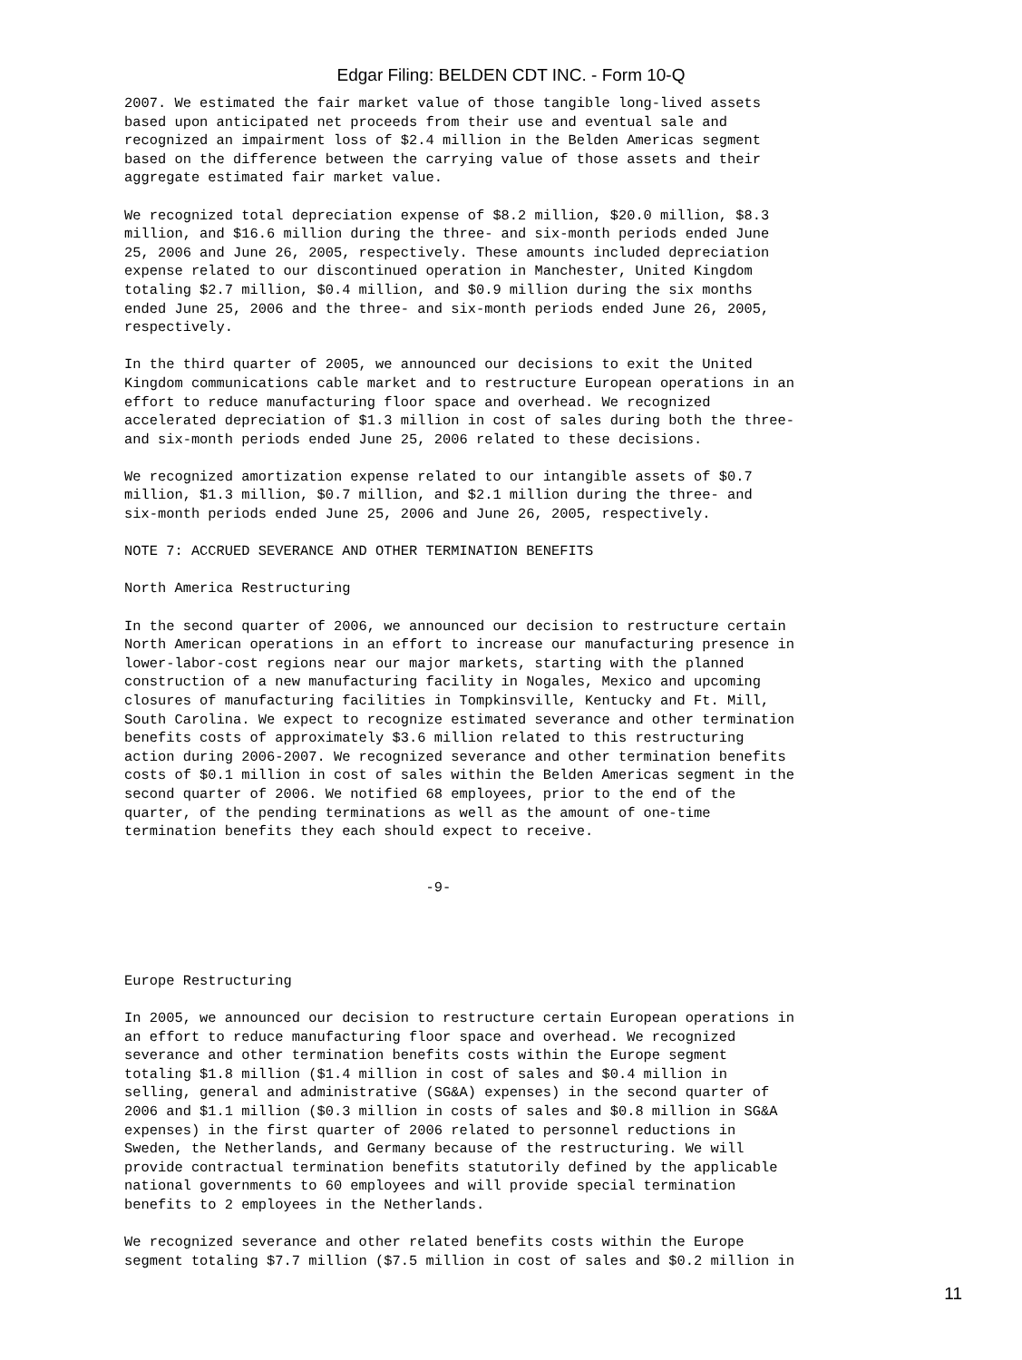Edgar Filing: BELDEN CDT INC. - Form 10-Q
2007. We estimated the fair market value of those tangible long-lived assets
based upon anticipated net proceeds from their use and eventual sale and
recognized an impairment loss of $2.4 million in the Belden Americas segment
based on the difference between the carrying value of those assets and their
aggregate estimated fair market value.

We recognized total depreciation expense of $8.2 million, $20.0 million, $8.3
million, and $16.6 million during the three- and six-month periods ended June
25, 2006 and June 26, 2005, respectively. These amounts included depreciation
expense related to our discontinued operation in Manchester, United Kingdom
totaling $2.7 million, $0.4 million, and $0.9 million during the six months
ended June 25, 2006 and the three- and six-month periods ended June 26, 2005,
respectively.

In the third quarter of 2005, we announced our decisions to exit the United
Kingdom communications cable market and to restructure European operations in an
effort to reduce manufacturing floor space and overhead. We recognized
accelerated depreciation of $1.3 million in cost of sales during both the three-
and six-month periods ended June 25, 2006 related to these decisions.

We recognized amortization expense related to our intangible assets of $0.7
million, $1.3 million, $0.7 million, and $2.1 million during the three- and
six-month periods ended June 25, 2006 and June 26, 2005, respectively.

NOTE 7: ACCRUED SEVERANCE AND OTHER TERMINATION BENEFITS

North America Restructuring

In the second quarter of 2006, we announced our decision to restructure certain
North American operations in an effort to increase our manufacturing presence in
lower-labor-cost regions near our major markets, starting with the planned
construction of a new manufacturing facility in Nogales, Mexico and upcoming
closures of manufacturing facilities in Tompkinsville, Kentucky and Ft. Mill,
South Carolina. We expect to recognize estimated severance and other termination
benefits costs of approximately $3.6 million related to this restructuring
action during 2006-2007. We recognized severance and other termination benefits
costs of $0.1 million in cost of sales within the Belden Americas segment in the
second quarter of 2006. We notified 68 employees, prior to the end of the
quarter, of the pending terminations as well as the amount of one-time
termination benefits they each should expect to receive.


                                    -9-




Europe Restructuring

In 2005, we announced our decision to restructure certain European operations in
an effort to reduce manufacturing floor space and overhead. We recognized
severance and other termination benefits costs within the Europe segment
totaling $1.8 million ($1.4 million in cost of sales and $0.4 million in
selling, general and administrative (SG&A) expenses) in the second quarter of
2006 and $1.1 million ($0.3 million in costs of sales and $0.8 million in SG&A
expenses) in the first quarter of 2006 related to personnel reductions in
Sweden, the Netherlands, and Germany because of the restructuring. We will
provide contractual termination benefits statutorily defined by the applicable
national governments to 60 employees and will provide special termination
benefits to 2 employees in the Netherlands.

We recognized severance and other related benefits costs within the Europe
segment totaling $7.7 million ($7.5 million in cost of sales and $0.2 million in
11